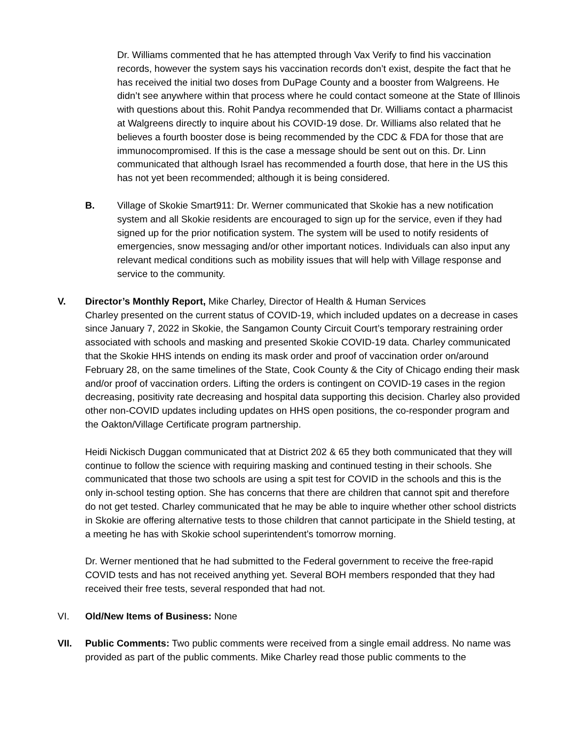Dr. Williams commented that he has attempted through Vax Verify to find his vaccination records, however the system says his vaccination records don’t exist, despite the fact that he has received the initial two doses from DuPage County and a booster from Walgreens. He didn’t see anywhere within that process where he could contact someone at the State of Illinois with questions about this. Rohit Pandya recommended that Dr. Williams contact a pharmacist at Walgreens directly to inquire about his COVID-19 dose. Dr. Williams also related that he believes a fourth booster dose is being recommended by the CDC & FDA for those that are immunocompromised. If this is the case a message should be sent out on this. Dr. Linn communicated that although Israel has recommended a fourth dose, that here in the US this has not yet been recommended; although it is being considered.
B. Village of Skokie Smart911: Dr. Werner communicated that Skokie has a new notification system and all Skokie residents are encouraged to sign up for the service, even if they had signed up for the prior notification system. The system will be used to notify residents of emergencies, snow messaging and/or other important notices. Individuals can also input any relevant medical conditions such as mobility issues that will help with Village response and service to the community.
V. Director’s Monthly Report, Mike Charley, Director of Health & Human Services
Charley presented on the current status of COVID-19, which included updates on a decrease in cases since January 7, 2022 in Skokie, the Sangamon County Circuit Court’s temporary restraining order associated with schools and masking and presented Skokie COVID-19 data. Charley communicated that the Skokie HHS intends on ending its mask order and proof of vaccination order on/around February 28, on the same timelines of the State, Cook County & the City of Chicago ending their mask and/or proof of vaccination orders. Lifting the orders is contingent on COVID-19 cases in the region decreasing, positivity rate decreasing and hospital data supporting this decision. Charley also provided other non-COVID updates including updates on HHS open positions, the co-responder program and the Oakton/Village Certificate program partnership.
Heidi Nickisch Duggan communicated that at District 202 & 65 they both communicated that they will continue to follow the science with requiring masking and continued testing in their schools. She communicated that those two schools are using a spit test for COVID in the schools and this is the only in-school testing option. She has concerns that there are children that cannot spit and therefore do not get tested. Charley communicated that he may be able to inquire whether other school districts in Skokie are offering alternative tests to those children that cannot participate in the Shield testing, at a meeting he has with Skokie school superintendent’s tomorrow morning.
Dr. Werner mentioned that he had submitted to the Federal government to receive the free-rapid COVID tests and has not received anything yet. Several BOH members responded that they had received their free tests, several responded that had not.
VI. Old/New Items of Business: None
VII. Public Comments: Two public comments were received from a single email address. No name was provided as part of the public comments. Mike Charley read those public comments to the